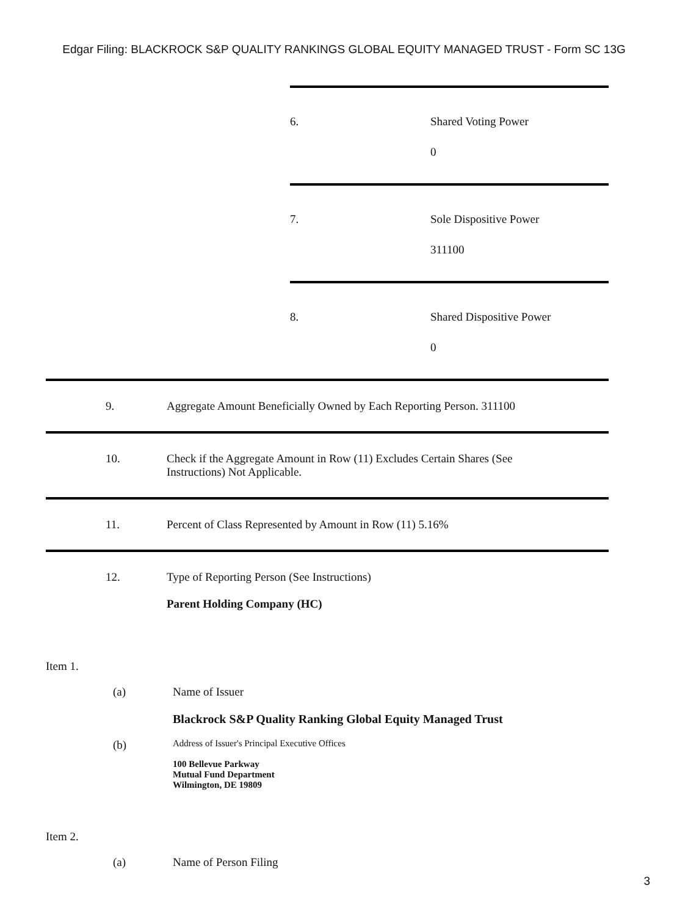Edgar Filing: BLACKROCK S&P QUALITY RANKINGS GLOBAL EQUITY MANAGED TRUST - Form SC 13G
| 6. | Shared Voting Power 0 |
| 7. | Sole Dispositive Power 311100 |
| 8. | Shared Dispositive Power 0 |
| 9. | Aggregate Amount Beneficially Owned by Each Reporting Person. 311100 |
| 10. | Check if the Aggregate Amount in Row (11) Excludes Certain Shares (See Instructions) Not Applicable. |
| 11. | Percent of Class Represented by Amount in Row (11) 5.16% |
| 12. | Type of Reporting Person (See Instructions) Parent Holding Company (HC) |
Item 1.
(a) Name of Issuer
Blackrock S&P Quality Ranking Global Equity Managed Trust
(b)
Address of Issuer's Principal Executive Offices
100 Bellevue Parkway
Mutual Fund Department
Wilmington, DE 19809
Item 2.
(a) Name of Person Filing
3